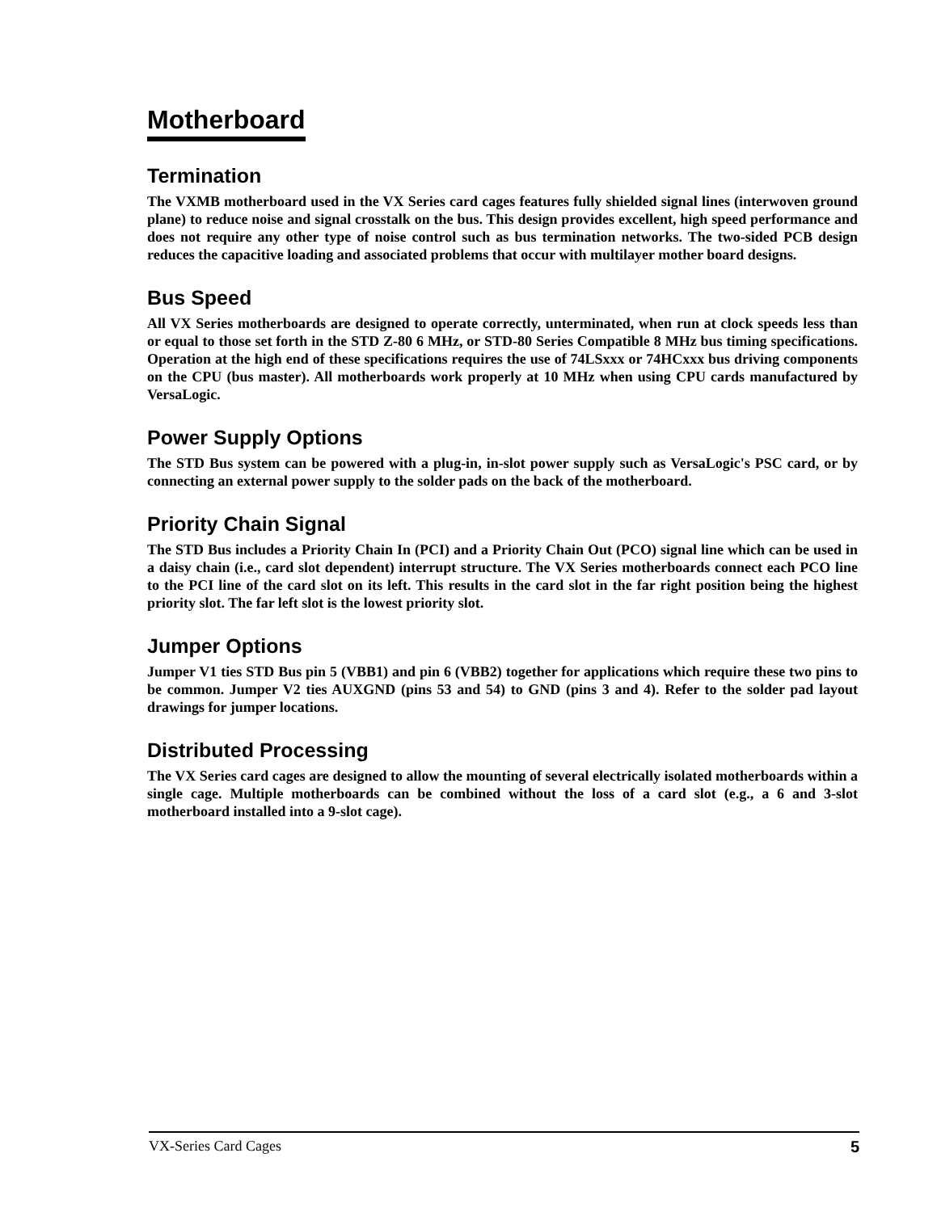Motherboard
Termination
The VXMB motherboard used in the VX Series card cages features fully shielded signal lines (interwoven ground plane) to reduce noise and signal crosstalk on the bus. This design provides excellent, high speed performance and does not require any other type of noise control such as bus termination networks. The two-sided PCB design reduces the capacitive loading and associated problems that occur with multilayer mother board designs.
Bus Speed
All VX Series motherboards are designed to operate correctly, unterminated, when run at clock speeds less than or equal to those set forth in the STD Z-80 6 MHz, or STD-80 Series Compatible 8 MHz bus timing specifications. Operation at the high end of these specifications requires the use of 74LSxxx or 74HCxxx bus driving components on the CPU (bus master). All motherboards work properly at 10 MHz when using CPU cards manufactured by VersaLogic.
Power Supply Options
The STD Bus system can be powered with a plug-in, in-slot power supply such as VersaLogic's PSC card, or by connecting an external power supply to the solder pads on the back of the motherboard.
Priority Chain Signal
The STD Bus includes a Priority Chain In (PCI) and a Priority Chain Out (PCO) signal line which can be used in a daisy chain (i.e., card slot dependent) interrupt structure. The VX Series motherboards connect each PCO line to the PCI line of the card slot on its left. This results in the card slot in the far right position being the highest priority slot. The far left slot is the lowest priority slot.
Jumper Options
Jumper V1 ties STD Bus pin 5 (VBB1) and pin 6 (VBB2) together for applications which require these two pins to be common. Jumper V2 ties AUXGND (pins 53 and 54) to GND (pins 3 and 4). Refer to the solder pad layout drawings for jumper locations.
Distributed Processing
The VX Series card cages are designed to allow the mounting of several electrically isolated motherboards within a single cage. Multiple motherboards can be combined without the loss of a card slot (e.g., a 6 and 3-slot motherboard installed into a 9-slot cage).
VX-Series Card Cages 5